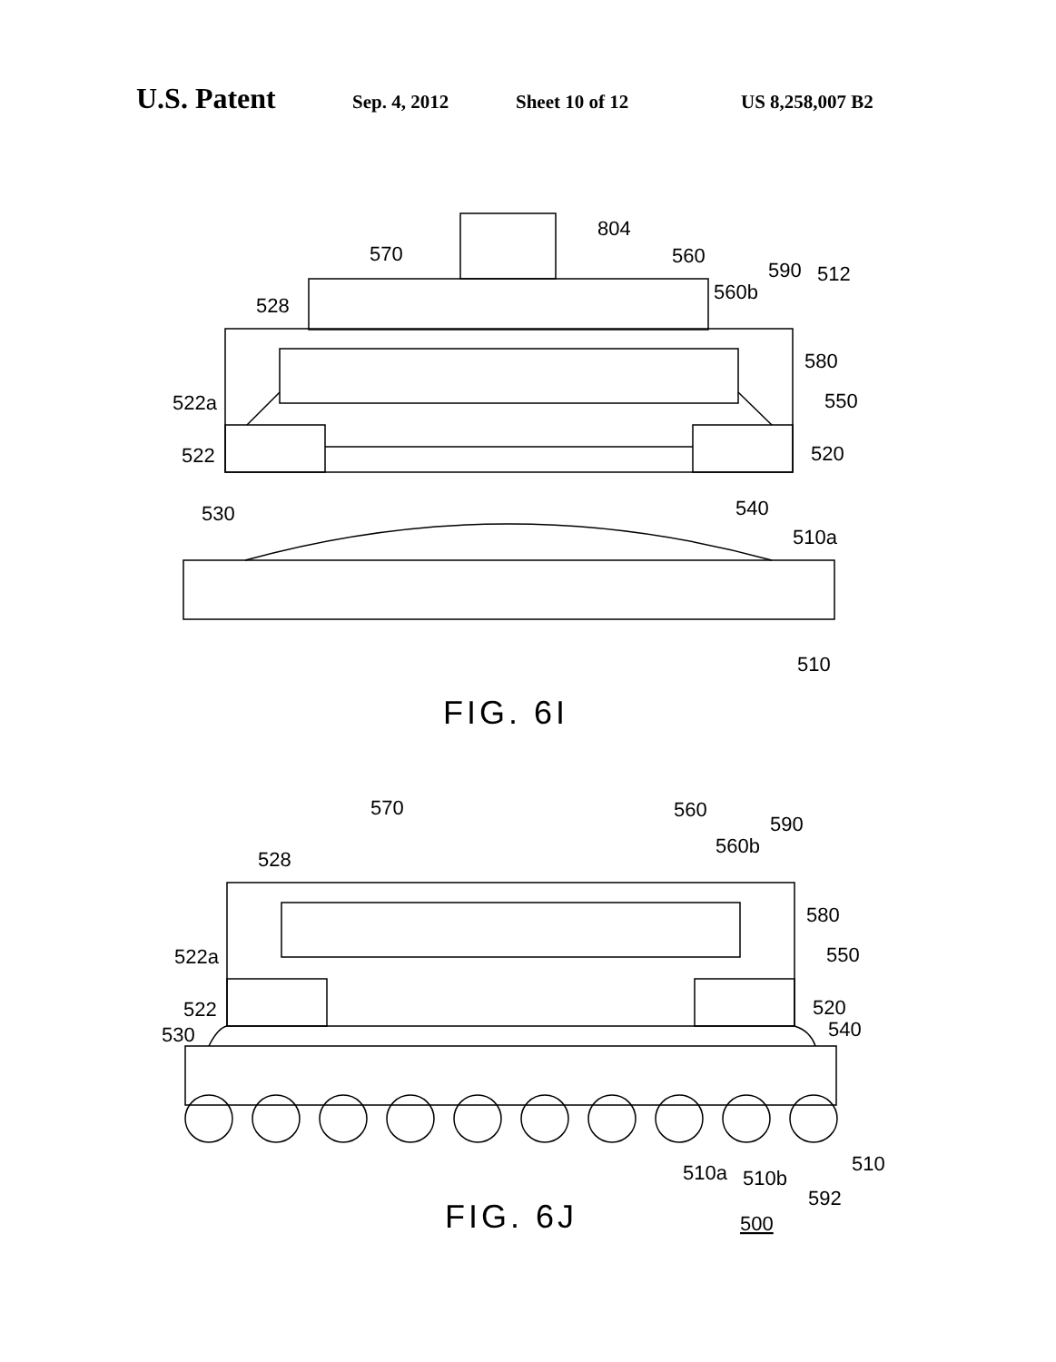U.S. Patent Sep. 4, 2012 Sheet 10 of 12 US 8,258,007 B2
804
570
560
528
560b
590
512
580
522a
550
522
520
530
540
510a
510
FIG. 6I
570
560
528
560b
590
580
522a
550
522
520
530
540
510a
510b
510
592
FIG. 6J
500